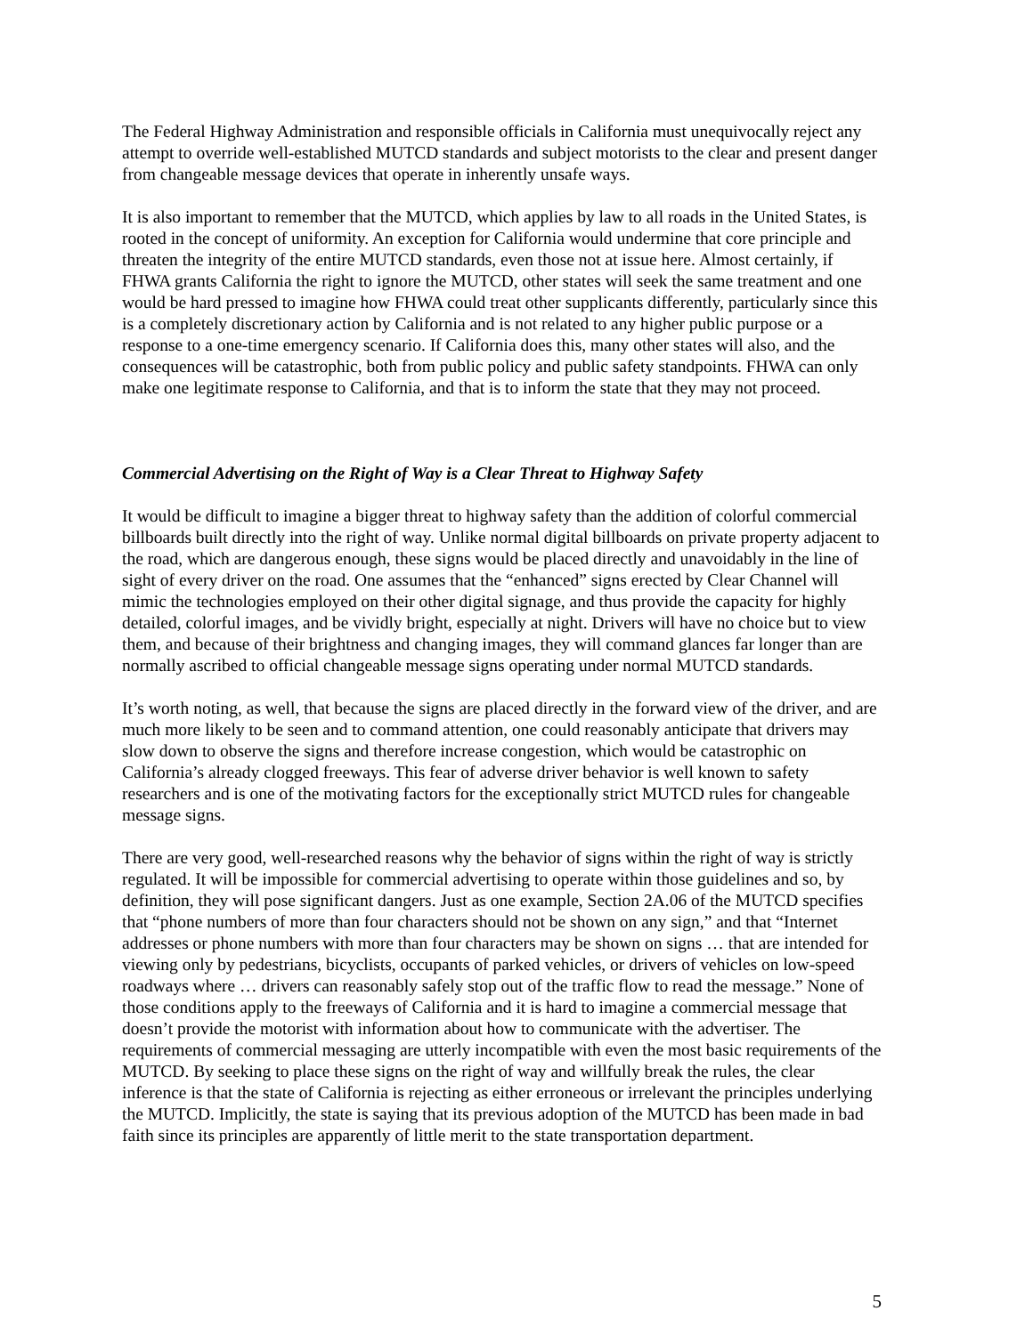The Federal Highway Administration and responsible officials in California must unequivocally reject any attempt to override well-established MUTCD standards and subject motorists to the clear and present danger from changeable message devices that operate in inherently unsafe ways.
It is also important to remember that the MUTCD, which applies by law to all roads in the United States, is rooted in the concept of uniformity. An exception for California would undermine that core principle and threaten the integrity of the entire MUTCD standards, even those not at issue here. Almost certainly, if FHWA grants California the right to ignore the MUTCD, other states will seek the same treatment and one would be hard pressed to imagine how FHWA could treat other supplicants differently, particularly since this is a completely discretionary action by California and is not related to any higher public purpose or a response to a one-time emergency scenario. If California does this, many other states will also, and the consequences will be catastrophic, both from public policy and public safety standpoints. FHWA can only make one legitimate response to California, and that is to inform the state that they may not proceed.
Commercial Advertising on the Right of Way is a Clear Threat to Highway Safety
It would be difficult to imagine a bigger threat to highway safety than the addition of colorful commercial billboards built directly into the right of way. Unlike normal digital billboards on private property adjacent to the road, which are dangerous enough, these signs would be placed directly and unavoidably in the line of sight of every driver on the road. One assumes that the “enhanced” signs erected by Clear Channel will mimic the technologies employed on their other digital signage, and thus provide the capacity for highly detailed, colorful images, and be vividly bright, especially at night. Drivers will have no choice but to view them, and because of their brightness and changing images, they will command glances far longer than are normally ascribed to official changeable message signs operating under normal MUTCD standards.
It’s worth noting, as well, that because the signs are placed directly in the forward view of the driver, and are much more likely to be seen and to command attention, one could reasonably anticipate that drivers may slow down to observe the signs and therefore increase congestion, which would be catastrophic on California’s already clogged freeways. This fear of adverse driver behavior is well known to safety researchers and is one of the motivating factors for the exceptionally strict MUTCD rules for changeable message signs.
There are very good, well-researched reasons why the behavior of signs within the right of way is strictly regulated. It will be impossible for commercial advertising to operate within those guidelines and so, by definition, they will pose significant dangers. Just as one example, Section 2A.06 of the MUTCD specifies that “phone numbers of more than four characters should not be shown on any sign,” and that “Internet addresses or phone numbers with more than four characters may be shown on signs … that are intended for viewing only by pedestrians, bicyclists, occupants of parked vehicles, or drivers of vehicles on low-speed roadways where … drivers can reasonably safely stop out of the traffic flow to read the message.” None of those conditions apply to the freeways of California and it is hard to imagine a commercial message that doesn’t provide the motorist with information about how to communicate with the advertiser. The requirements of commercial messaging are utterly incompatible with even the most basic requirements of the MUTCD. By seeking to place these signs on the right of way and willfully break the rules, the clear inference is that the state of California is rejecting as either erroneous or irrelevant the principles underlying the MUTCD. Implicitly, the state is saying that its previous adoption of the MUTCD has been made in bad faith since its principles are apparently of little merit to the state transportation department.
5